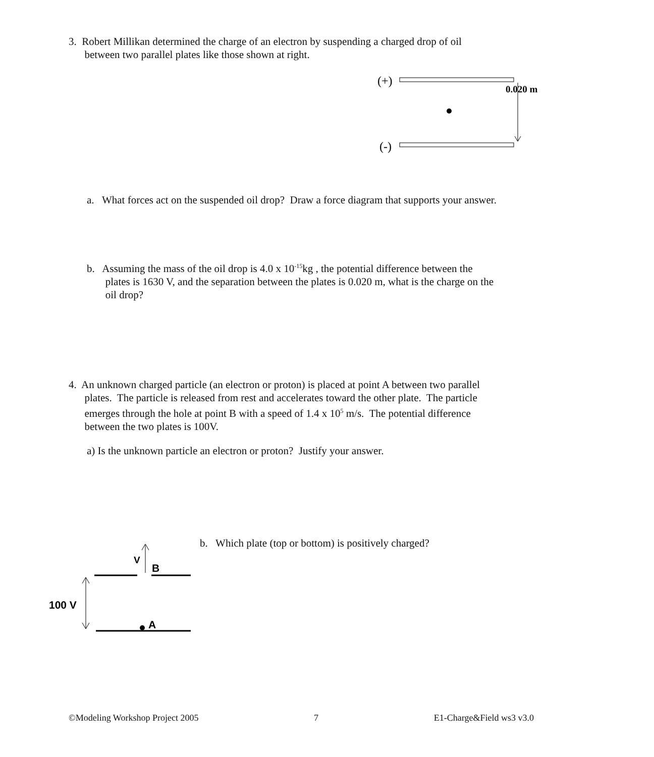3. Robert Millikan determined the charge of an electron by suspending a charged drop of oil
between two parallel plates like those shown at right.
(+)
0.020 m
(-)
a. What forces act on the suspended oil drop? Draw a force diagram that supports your answer.
b. Assuming the mass of the oil drop is 4.0 x 10<sup>-15</sup>kg , the potential difference between the
plates is 1630 V, and the separation between the plates is 0.020 m, what is the charge on the
oil drop?
4. An unknown charged particle (an electron or proton) is placed at point A between two parallel
plates. The particle is released from rest and accelerates toward the other plate. The particle
emerges through the hole at point B with a speed of 1.4 x 10<sup>5</sup> m/s. The potential difference
between the two plates is 100V.
a) Is the unknown particle an electron or proton? Justify your answer.
b. Which plate (top or bottom) is positively charged?
V
B
A
100 V
©Modeling Workshop Project 2005 7 E1-Charge&Field ws3 v3.0